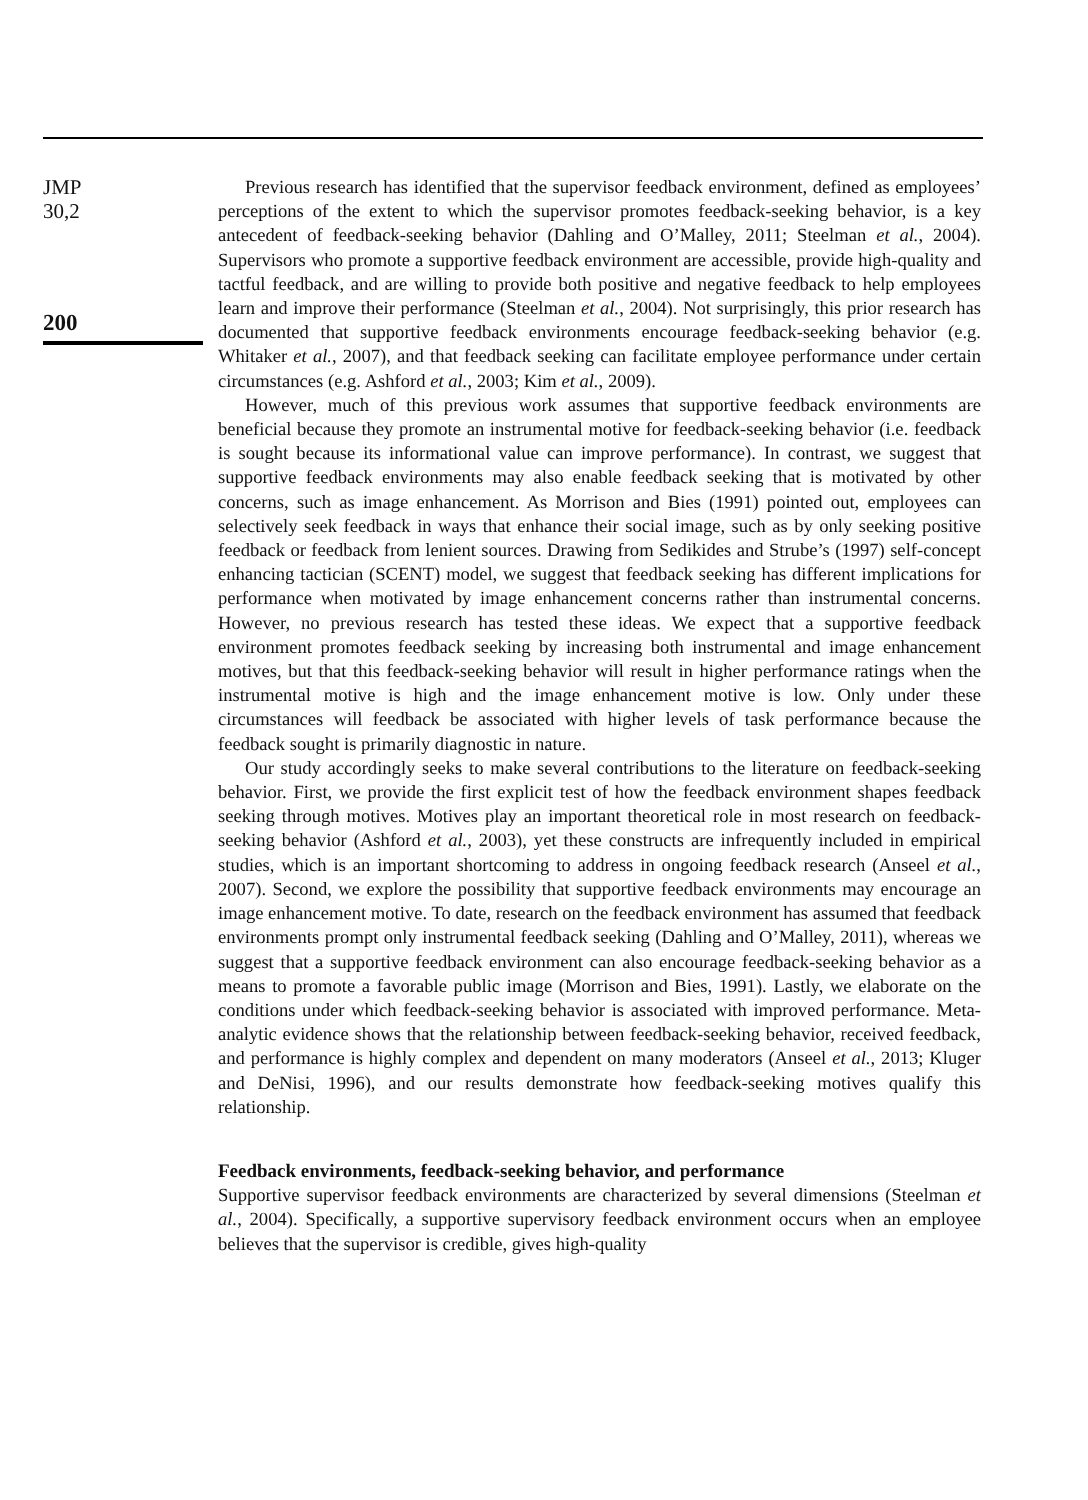JMP
30,2
200
Previous research has identified that the supervisor feedback environment, defined as employees’ perceptions of the extent to which the supervisor promotes feedback-seeking behavior, is a key antecedent of feedback-seeking behavior (Dahling and O’Malley, 2011; Steelman et al., 2004). Supervisors who promote a supportive feedback environment are accessible, provide high-quality and tactful feedback, and are willing to provide both positive and negative feedback to help employees learn and improve their performance (Steelman et al., 2004). Not surprisingly, this prior research has documented that supportive feedback environments encourage feedback-seeking behavior (e.g. Whitaker et al., 2007), and that feedback seeking can facilitate employee performance under certain circumstances (e.g. Ashford et al., 2003; Kim et al., 2009).
However, much of this previous work assumes that supportive feedback environments are beneficial because they promote an instrumental motive for feedback-seeking behavior (i.e. feedback is sought because its informational value can improve performance). In contrast, we suggest that supportive feedback environments may also enable feedback seeking that is motivated by other concerns, such as image enhancement. As Morrison and Bies (1991) pointed out, employees can selectively seek feedback in ways that enhance their social image, such as by only seeking positive feedback or feedback from lenient sources. Drawing from Sedikides and Strube’s (1997) self-concept enhancing tactician (SCENT) model, we suggest that feedback seeking has different implications for performance when motivated by image enhancement concerns rather than instrumental concerns. However, no previous research has tested these ideas. We expect that a supportive feedback environment promotes feedback seeking by increasing both instrumental and image enhancement motives, but that this feedback-seeking behavior will result in higher performance ratings when the instrumental motive is high and the image enhancement motive is low. Only under these circumstances will feedback be associated with higher levels of task performance because the feedback sought is primarily diagnostic in nature.
Our study accordingly seeks to make several contributions to the literature on feedback-seeking behavior. First, we provide the first explicit test of how the feedback environment shapes feedback seeking through motives. Motives play an important theoretical role in most research on feedback-seeking behavior (Ashford et al., 2003), yet these constructs are infrequently included in empirical studies, which is an important shortcoming to address in ongoing feedback research (Anseel et al., 2007). Second, we explore the possibility that supportive feedback environments may encourage an image enhancement motive. To date, research on the feedback environment has assumed that feedback environments prompt only instrumental feedback seeking (Dahling and O’Malley, 2011), whereas we suggest that a supportive feedback environment can also encourage feedback-seeking behavior as a means to promote a favorable public image (Morrison and Bies, 1991). Lastly, we elaborate on the conditions under which feedback-seeking behavior is associated with improved performance. Meta-analytic evidence shows that the relationship between feedback-seeking behavior, received feedback, and performance is highly complex and dependent on many moderators (Anseel et al., 2013; Kluger and DeNisi, 1996), and our results demonstrate how feedback-seeking motives qualify this relationship.
Feedback environments, feedback-seeking behavior, and performance
Supportive supervisor feedback environments are characterized by several dimensions (Steelman et al., 2004). Specifically, a supportive supervisory feedback environment occurs when an employee believes that the supervisor is credible, gives high-quality